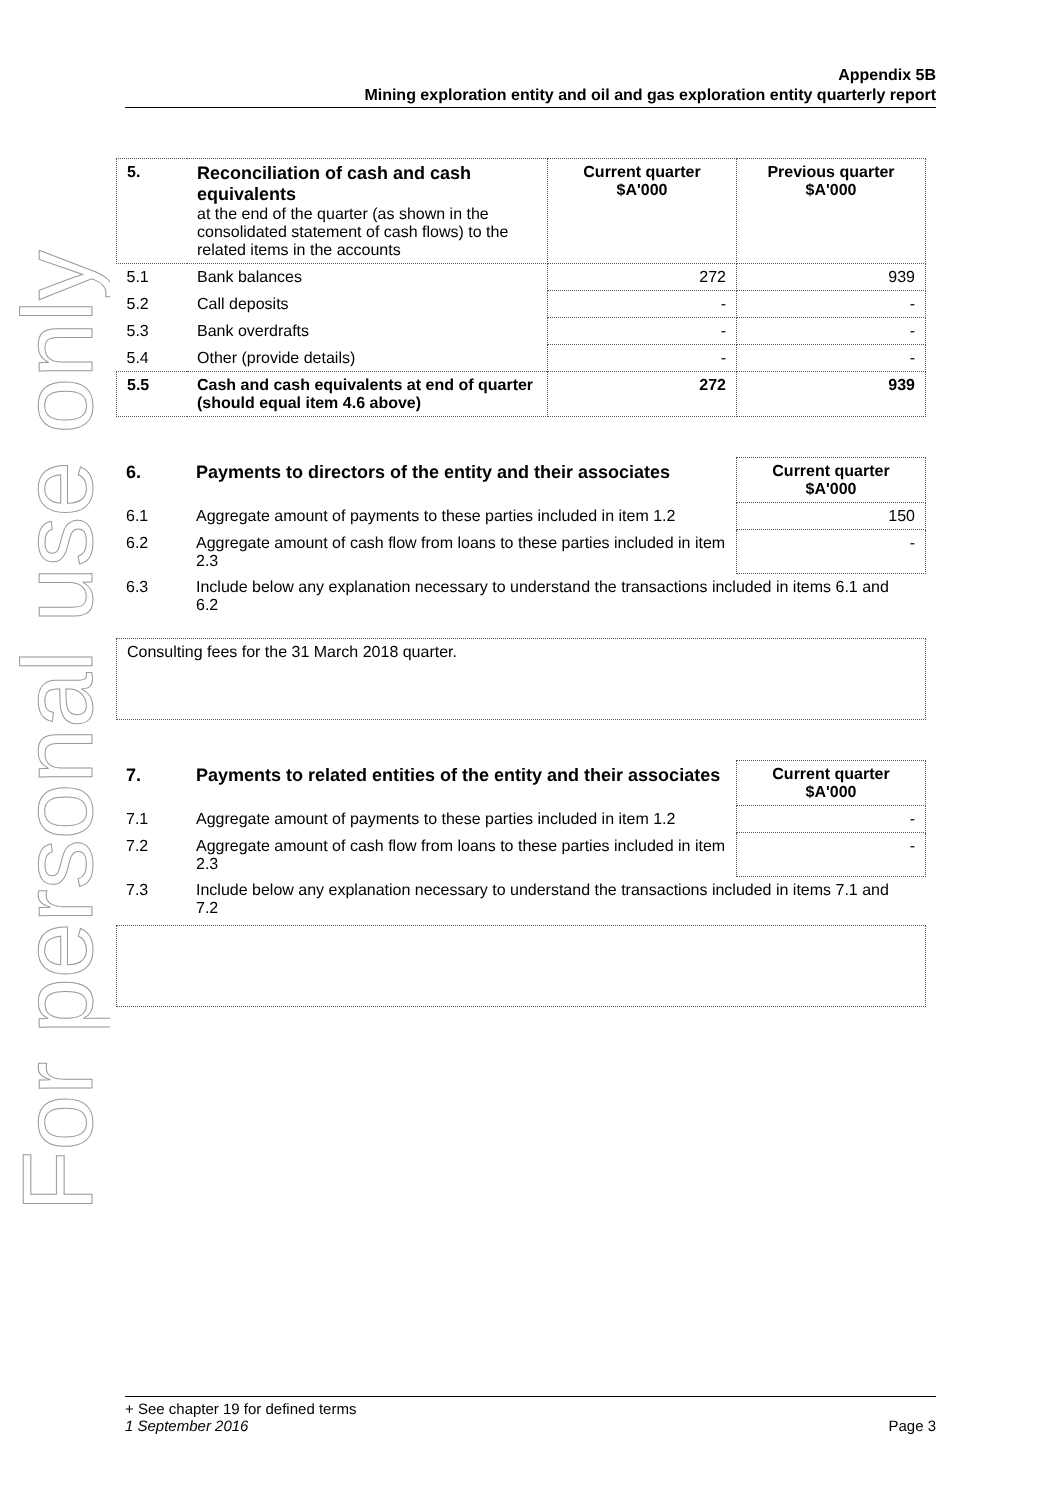For personal use only
Appendix 5B
Mining exploration entity and oil and gas exploration entity quarterly report
| 5. | Reconciliation of cash and cash equivalents at the end of the quarter (as shown in the consolidated statement of cash flows) to the related items in the accounts | Current quarter $A'000 | Previous quarter $A'000 |
| --- | --- | --- | --- |
| 5.1 | Bank balances | 272 | 939 |
| 5.2 | Call deposits | - | - |
| 5.3 | Bank overdrafts | - | - |
| 5.4 | Other (provide details) | - | - |
| 5.5 | Cash and cash equivalents at end of quarter (should equal item 4.6 above) | 272 | 939 |
| 6. | Payments to directors of the entity and their associates | Current quarter $A'000 |
| 6.1 | Aggregate amount of payments to these parties included in item 1.2 | 150 |
| 6.2 | Aggregate amount of cash flow from loans to these parties included in item 2.3 | - |
| 6.3 | Include below any explanation necessary to understand the transactions included in items 6.1 and 6.2 | |
Consulting fees for the 31 March 2018 quarter.
| 7. | Payments to related entities of the entity and their associates | Current quarter $A'000 |
| 7.1 | Aggregate amount of payments to these parties included in item 1.2 | - |
| 7.2 | Aggregate amount of cash flow from loans to these parties included in item 2.3 | - |
| 7.3 | Include below any explanation necessary to understand the transactions included in items 7.1 and 7.2 | |
+ See chapter 19 for defined terms
1 September 2016 Page 3